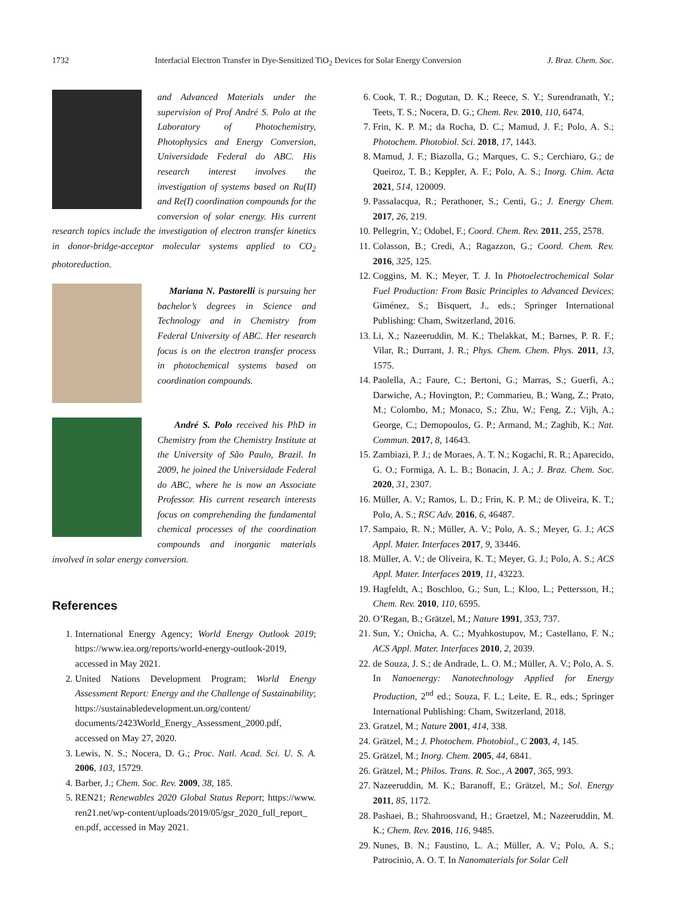1732 Interfacial Electron Transfer in Dye-Sensitized TiO<sub>2</sub> Devices for Solar Energy Conversion J. Braz. Chem. Soc.
and Advanced Materials under the supervision of Prof André S. Polo at the Laboratory of Photochemistry, Photophysics and Energy Conversion, Universidade Federal do ABC. His research interest involves the investigation of systems based on Ru(II) and Re(I) coordination compounds for the conversion of solar energy. His current research topics include the investigation of electron transfer kinetics in donor-bridge-acceptor molecular systems applied to CO<sub>2</sub> photoreduction.
Mariana N. Pastorelli is pursuing her bachelor’s degrees in Science and Technology and in Chemistry from Federal University of ABC. Her research focus is on the electron transfer process in photochemical systems based on coordination compounds.
André S. Polo received his PhD in Chemistry from the Chemistry Institute at the University of São Paulo, Brazil. In 2009, he joined the Universidade Federal do ABC, where he is now an Associate Professor. His current research interests focus on comprehending the fundamental chemical processes of the coordination compounds and inorganic materials involved in solar energy conversion.
References
1. International Energy Agency; World Energy Outlook 2019; https://www.iea.org/reports/world-energy-outlook-2019, accessed in May 2021.
2. United Nations Development Program; World Energy Assessment Report: Energy and the Challenge of Sustainability; https://sustainabledevelopment.un.org/content/ documents/2423World_Energy_Assessment_2000.pdf, accessed on May 27, 2020.
3. Lewis, N. S.; Nocera, D. G.; Proc. Natl. Acad. Sci. U. S. A. 2006, 103, 15729.
4. Barber, J.; Chem. Soc. Rev. 2009, 38, 185.
5. REN21; Renewables 2020 Global Status Report; https://www. ren21.net/wp-content/uploads/2019/05/gsr_2020_full_report_ en.pdf, accessed in May 2021.
6. Cook, T. R.; Dogutan, D. K.; Reece, S. Y.; Surendranath, Y.; Teets, T. S.; Nocera, D. G.; Chem. Rev. 2010, 110, 6474.
7. Frin, K. P. M.; da Rocha, D. C.; Mamud, J. F.; Polo, A. S.; Photochem. Photobiol. Sci. 2018, 17, 1443.
8. Mamud, J. F.; Biazolla, G.; Marques, C. S.; Cerchiaro, G.; de Queiroz, T. B.; Keppler, A. F.; Polo, A. S.; Inorg. Chim. Acta 2021, 514, 120009.
9. Passalacqua, R.; Perathoner, S.; Centi, G.; J. Energy Chem. 2017, 26, 219.
10. Pellegrin, Y.; Odobel, F.; Coord. Chem. Rev. 2011, 255, 2578.
11. Colasson, B.; Credi, A.; Ragazzon, G.; Coord. Chem. Rev. 2016, 325, 125.
12. Coggins, M. K.; Meyer, T. J. In Photoelectrochemical Solar Fuel Production: From Basic Principles to Advanced Devices; Giménez, S.; Bisquert, J., eds.; Springer International Publishing: Cham, Switzerland, 2016.
13. Li, X.; Nazeeruddin, M. K.; Thelakkat, M.; Barnes, P. R. F.; Vilar, R.; Durrant, J. R.; Phys. Chem. Chem. Phys. 2011, 13, 1575.
14. Paolella, A.; Faure, C.; Bertoni, G.; Marras, S.; Guerfi, A.; Darwiche, A.; Hovington, P.; Commarieu, B.; Wang, Z.; Prato, M.; Colombo, M.; Monaco, S.; Zhu, W.; Feng, Z.; Vijh, A.; George, C.; Demopoulos, G. P.; Armand, M.; Zaghib, K.; Nat. Commun. 2017, 8, 14643.
15. Zambiazi, P. J.; de Moraes, A. T. N.; Kogachi, R. R.; Aparecido, G. O.; Formiga, A. L. B.; Bonacin, J. A.; J. Braz. Chem. Soc. 2020, 31, 2307.
16. Müller, A. V.; Ramos, L. D.; Frin, K. P. M.; de Oliveira, K. T.; Polo, A. S.; RSC Adv. 2016, 6, 46487.
17. Sampaio, R. N.; Müller, A. V.; Polo, A. S.; Meyer, G. J.; ACS Appl. Mater. Interfaces 2017, 9, 33446.
18. Müller, A. V.; de Oliveira, K. T.; Meyer, G. J.; Polo, A. S.; ACS Appl. Mater. Interfaces 2019, 11, 43223.
19. Hagfeldt, A.; Boschloo, G.; Sun, L.; Kloo, L.; Pettersson, H.; Chem. Rev. 2010, 110, 6595.
20. O’Regan, B.; Grätzel, M.; Nature 1991, 353, 737.
21. Sun, Y.; Onicha, A. C.; Myahkostupov, M.; Castellano, F. N.; ACS Appl. Mater. Interfaces 2010, 2, 2039.
22. de Souza, J. S.; de Andrade, L. O. M.; Müller, A. V.; Polo, A. S. In Nanoenergy: Nanotechnology Applied for Energy Production, 2<sup>nd</sup> ed.; Souza, F. L.; Leite, E. R., eds.; Springer International Publishing: Cham, Switzerland, 2018.
23. Gratzel, M.; Nature 2001, 414, 338.
24. Grätzel, M.; J. Photochem. Photobiol., C 2003, 4, 145.
25. Grätzel, M.; Inorg. Chem. 2005, 44, 6841.
26. Grätzel, M.; Philos. Trans. R. Soc., A 2007, 365, 993.
27. Nazeeruddin, M. K.; Baranoff, E.; Grätzel, M.; Sol. Energy 2011, 85, 1172.
28. Pashaei, B.; Shahroosvand, H.; Graetzel, M.; Nazeeruddin, M. K.; Chem. Rev. 2016, 116, 9485.
29. Nunes, B. N.; Faustino, L. A.; Müller, A. V.; Polo, A. S.; Patrocinio, A. O. T. In Nanomaterials for Solar Cell